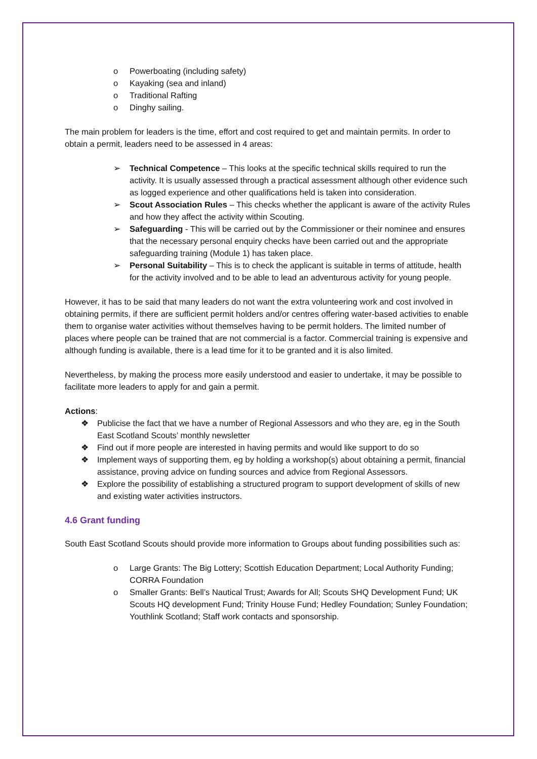o Powerboating (including safety)
o Kayaking (sea and inland)
o Traditional Rafting
o Dinghy sailing.
The main problem for leaders is the time, effort and cost required to get and maintain permits. In order to obtain a permit, leaders need to be assessed in 4 areas:
➢ Technical Competence – This looks at the specific technical skills required to run the activity. It is usually assessed through a practical assessment although other evidence such as logged experience and other qualifications held is taken into consideration.
➢ Scout Association Rules – This checks whether the applicant is aware of the activity Rules and how they affect the activity within Scouting.
➢ Safeguarding - This will be carried out by the Commissioner or their nominee and ensures that the necessary personal enquiry checks have been carried out and the appropriate safeguarding training (Module 1) has taken place.
➢ Personal Suitability – This is to check the applicant is suitable in terms of attitude, health for the activity involved and to be able to lead an adventurous activity for young people.
However, it has to be said that many leaders do not want the extra volunteering work and cost involved in obtaining permits, if there are sufficient permit holders and/or centres offering water-based activities to enable them to organise water activities without themselves having to be permit holders. The limited number of places where people can be trained that are not commercial is a factor. Commercial training is expensive and although funding is available, there is a lead time for it to be granted and it is also limited.
Nevertheless, by making the process more easily understood and easier to undertake, it may be possible to facilitate more leaders to apply for and gain a permit.
Actions:
❖ Publicise the fact that we have a number of Regional Assessors and who they are, eg in the South East Scotland Scouts’ monthly newsletter
❖ Find out if more people are interested in having permits and would like support to do so
❖ Implement ways of supporting them, eg by holding a workshop(s) about obtaining a permit, financial assistance, proving advice on funding sources and advice from Regional Assessors.
❖ Explore the possibility of establishing a structured program to support development of skills of new and existing water activities instructors.
4.6 Grant funding
South East Scotland Scouts should provide more information to Groups about funding possibilities such as:
o Large Grants: The Big Lottery; Scottish Education Department; Local Authority Funding; CORRA Foundation
o Smaller Grants: Bell’s Nautical Trust; Awards for All; Scouts SHQ Development Fund; UK Scouts HQ development Fund; Trinity House Fund; Hedley Foundation; Sunley Foundation; Youthlink Scotland; Staff work contacts and sponsorship.